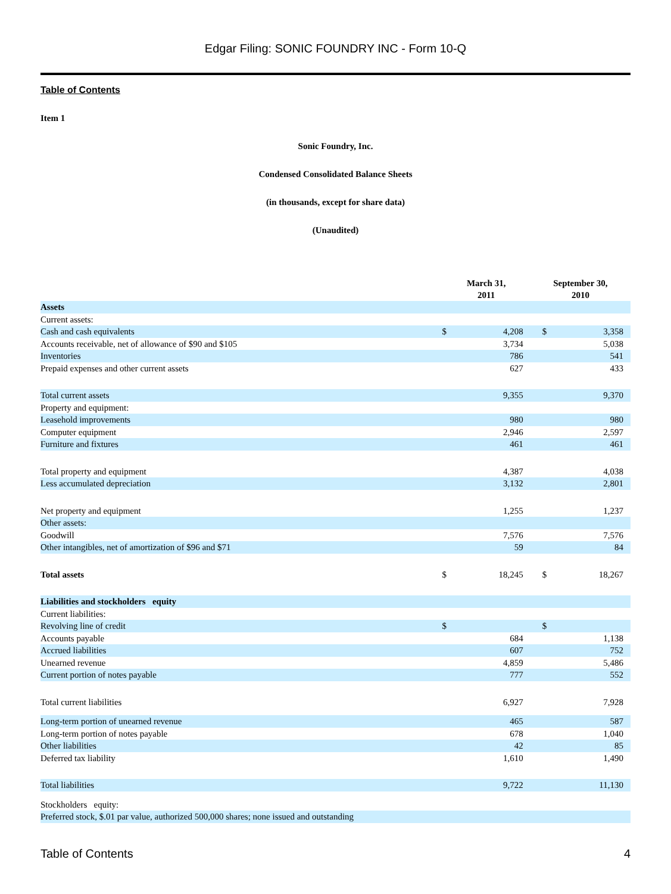Edgar Filing: SONIC FOUNDRY INC - Form 10-Q
Table of Contents
Item 1
Sonic Foundry, Inc.
Condensed Consolidated Balance Sheets
(in thousands, except for share data)
(Unaudited)
| | March 31, 2011 | | September 30, 2010 | |
| --- | --- | --- | --- | --- |
| Assets | | | | |
| Current assets: | | | | |
| Cash and cash equivalents | $ | 4,208 | $ | 3,358 |
| Accounts receivable, net of allowance of $90 and $105 | | 3,734 | | 5,038 |
| Inventories | | 786 | | 541 |
| Prepaid expenses and other current assets | | 627 | | 433 |
| Total current assets | | 9,355 | | 9,370 |
| Property and equipment: | | | | |
| Leasehold improvements | | 980 | | 980 |
| Computer equipment | | 2,946 | | 2,597 |
| Furniture and fixtures | | 461 | | 461 |
| Total property and equipment | | 4,387 | | 4,038 |
| Less accumulated depreciation | | 3,132 | | 2,801 |
| Net property and equipment | | 1,255 | | 1,237 |
| Other assets: | | | | |
| Goodwill | | 7,576 | | 7,576 |
| Other intangibles, net of amortization of $96 and $71 | | 59 | | 84 |
| Total assets | $ | 18,245 | $ | 18,267 |
| Liabilities and stockholders equity | | | | |
| Current liabilities: | | | | |
| Revolving line of credit | $ | | $ | |
| Accounts payable | | 684 | | 1,138 |
| Accrued liabilities | | 607 | | 752 |
| Unearned revenue | | 4,859 | | 5,486 |
| Current portion of notes payable | | 777 | | 552 |
| Total current liabilities | | 6,927 | | 7,928 |
| Long-term portion of unearned revenue | | 465 | | 587 |
| Long-term portion of notes payable | | 678 | | 1,040 |
| Other liabilities | | 42 | | 85 |
| Deferred tax liability | | 1,610 | | 1,490 |
| Total liabilities | | 9,722 | | 11,130 |
| Stockholders equity: | | | | |
| Preferred stock, $.01 par value, authorized 500,000 shares; none issued and outstanding | | | | |
Table of Contents 4